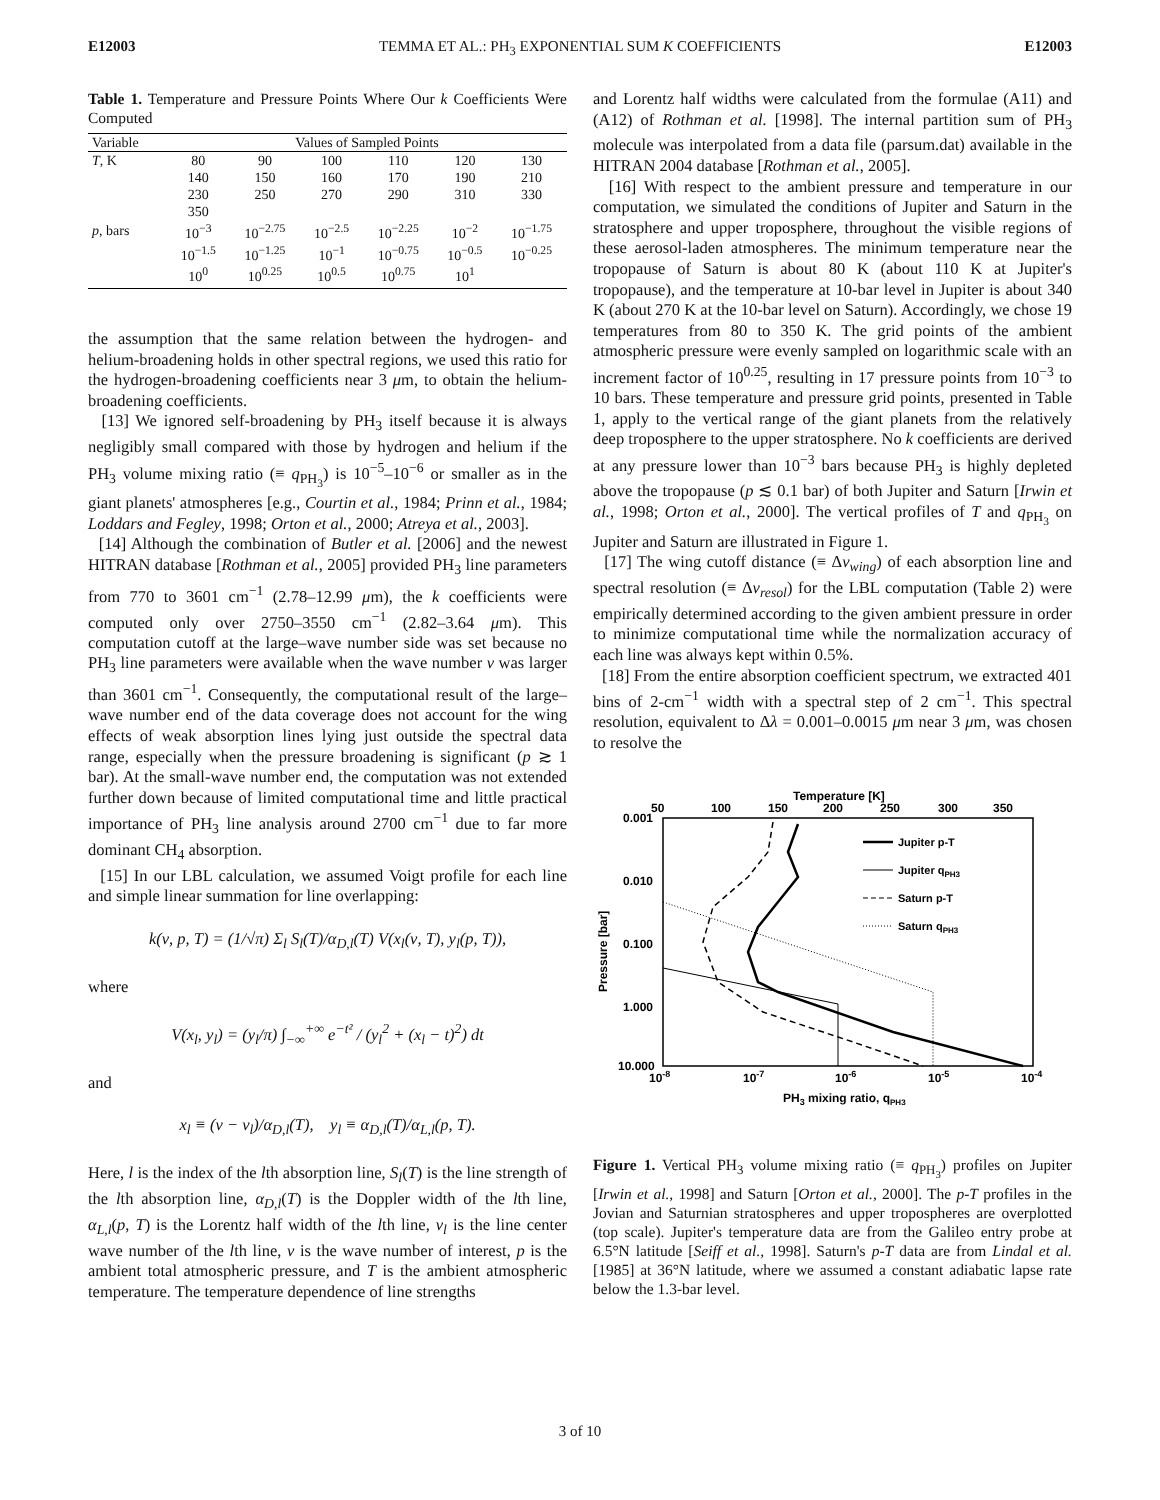E12003 TEMMA ET AL.: PH<sub>3</sub> EXPONENTIAL SUM K COEFFICIENTS E12003
Table 1. Temperature and Pressure Points Where Our k Coefficients Were Computed
| Variable | Values of Sampled Points | | | | | |
| --- | --- | --- | --- | --- | --- | --- |
| T , K | 80 | 90 | 100 | 110 | 120 | 130 |
| | 140 | 150 | 160 | 170 | 190 | 210 |
| | 230 | 250 | 270 | 290 | 310 | 330 |
| | 350 | | | | | |
| p , bars | 10<sup>−3</sup> | 10<sup>−2.75</sup> | 10<sup>−2.5</sup> | 10<sup>−2.25</sup> | 10<sup>−2</sup> | 10<sup>−1.75</sup> |
| | 10<sup>−1.5</sup> | 10<sup>−1.25</sup> | 10<sup>−1</sup> | 10<sup>−0.75</sup> | 10<sup>−0.5</sup> | 10<sup>−0.25</sup> |
| | 10<sup>0</sup> | 10<sup>0.25</sup> | 10<sup>0.5</sup> | 10<sup>0.75</sup> | 10<sup>1</sup> | |
the assumption that the same relation between the hydrogen- and helium-broadening holds in other spectral regions, we used this ratio for the hydrogen-broadening coefficients near 3 μm, to obtain the helium-broadening coefficients.
[13] We ignored self-broadening by PH<sub>3</sub> itself because it is always negligibly small compared with those by hydrogen and helium if the PH<sub>3</sub> volume mixing ratio (≡ q<sub>PH<sub>3</sub></sub>) is 10<sup>−5</sup>–10<sup>−6</sup> or smaller as in the giant planets' atmospheres [e.g., Courtin et al., 1984; Prinn et al., 1984; Loddars and Fegley, 1998; Orton et al., 2000; Atreya et al., 2003].
[14] Although the combination of Butler et al. [2006] and the newest HITRAN database [Rothman et al., 2005] provided PH<sub>3</sub> line parameters from 770 to 3601 cm<sup>−1</sup> (2.78–12.99 μm), the k coefficients were computed only over 2750–3550 cm<sup>−1</sup> (2.82–3.64 μm). This computation cutoff at the large–wave number side was set because no PH<sub>3</sub> line parameters were available when the wave number ν was larger than 3601 cm<sup>−1</sup>. Consequently, the computational result of the large–wave number end of the data coverage does not account for the wing effects of weak absorption lines lying just outside the spectral data range, especially when the pressure broadening is significant (p ≳ 1 bar). At the small-wave number end, the computation was not extended further down because of limited computational time and little practical importance of PH<sub>3</sub> line analysis around 2700 cm<sup>−1</sup> due to far more dominant CH<sub>4</sub> absorption.
[15] In our LBL calculation, we assumed Voigt profile for each line and simple linear summation for line overlapping:
k(ν, p, T) = (1/√π) Σ<sub>l</sub> S<sub>l</sub>(T)/α<sub>D,l</sub>(T) V(x<sub>l</sub>(ν, T), y<sub>l</sub>(p, T)),
where
V(x<sub>l</sub>, y<sub>l</sub>) = (y<sub>l</sub>/π) ∫<sub>−∞</sub><sup>+∞</sup> e<sup>−t²</sup> / (y<sub>l</sub><sup>2</sup> + (x<sub>l</sub> − t)<sup>2</sup>) dt
and
x<sub>l</sub> ≡ (ν − ν<sub>l</sub>)/α<sub>D,l</sub>(T), y<sub>l</sub> ≡ α<sub>D,l</sub>(T)/α<sub>L,l</sub>(p, T).
Here, l is the index of the lth absorption line, S<sub>l</sub>(T) is the line strength of the lth absorption line, α<sub>D,l</sub>(T) is the Doppler width of the lth line, α<sub>L,l</sub>(p, T) is the Lorentz half width of the lth line, ν<sub>l</sub> is the line center wave number of the lth line, ν is the wave number of interest, p is the ambient total atmospheric pressure, and T is the ambient atmospheric temperature. The temperature dependence of line strengths
and Lorentz half widths were calculated from the formulae (A11) and (A12) of Rothman et al. [1998]. The internal partition sum of PH<sub>3</sub> molecule was interpolated from a data file (parsum.dat) available in the HITRAN 2004 database [Rothman et al., 2005].
[16] With respect to the ambient pressure and temperature in our computation, we simulated the conditions of Jupiter and Saturn in the stratosphere and upper troposphere, throughout the visible regions of these aerosol-laden atmospheres. The minimum temperature near the tropopause of Saturn is about 80 K (about 110 K at Jupiter's tropopause), and the temperature at 10-bar level in Jupiter is about 340 K (about 270 K at the 10-bar level on Saturn). Accordingly, we chose 19 temperatures from 80 to 350 K. The grid points of the ambient atmospheric pressure were evenly sampled on logarithmic scale with an increment factor of 10<sup>0.25</sup>, resulting in 17 pressure points from 10<sup>−3</sup> to 10 bars. These temperature and pressure grid points, presented in Table 1, apply to the vertical range of the giant planets from the relatively deep troposphere to the upper stratosphere. No k coefficients are derived at any pressure lower than 10<sup>−3</sup> bars because PH<sub>3</sub> is highly depleted above the tropopause (p ≲ 0.1 bar) of both Jupiter and Saturn [Irwin et al., 1998; Orton et al., 2000]. The vertical profiles of T and q<sub>PH<sub>3</sub></sub> on Jupiter and Saturn are illustrated in Figure 1.
[17] The wing cutoff distance (≡ Δν<sub>wing</sub>) of each absorption line and spectral resolution (≡ Δν<sub>resol</sub>) for the LBL computation (Table 2) were empirically determined according to the given ambient pressure in order to minimize computational time while the normalization accuracy of each line was always kept within 0.5%.
[18] From the entire absorption coefficient spectrum, we extracted 401 bins of 2-cm<sup>−1</sup> width with a spectral step of 2 cm<sup>−1</sup>. This spectral resolution, equivalent to Δλ = 0.001–0.0015 μm near 3 μm, was chosen to resolve the
Temperature [K]
50
100
150
200
250
300
350
0.001
0.010
0.100
1.000
10.000
Pressure [bar]
10-8
10-7
10-6
10-5
10-4
PH3 mixing ratio, qPH3
Jupiter p-T
Jupiter qPH3
Saturn p-T
Saturn qPH3
Figure 1. Vertical PH<sub>3</sub> volume mixing ratio (≡ q<sub>PH<sub>3</sub></sub>) profiles on Jupiter [Irwin et al., 1998] and Saturn [Orton et al., 2000]. The p-T profiles in the Jovian and Saturnian stratospheres and upper tropospheres are overplotted (top scale). Jupiter's temperature data are from the Galileo entry probe at 6.5°N latitude [Seiff et al., 1998]. Saturn's p-T data are from Lindal et al. [1985] at 36°N latitude, where we assumed a constant adiabatic lapse rate below the 1.3-bar level.
3 of 10